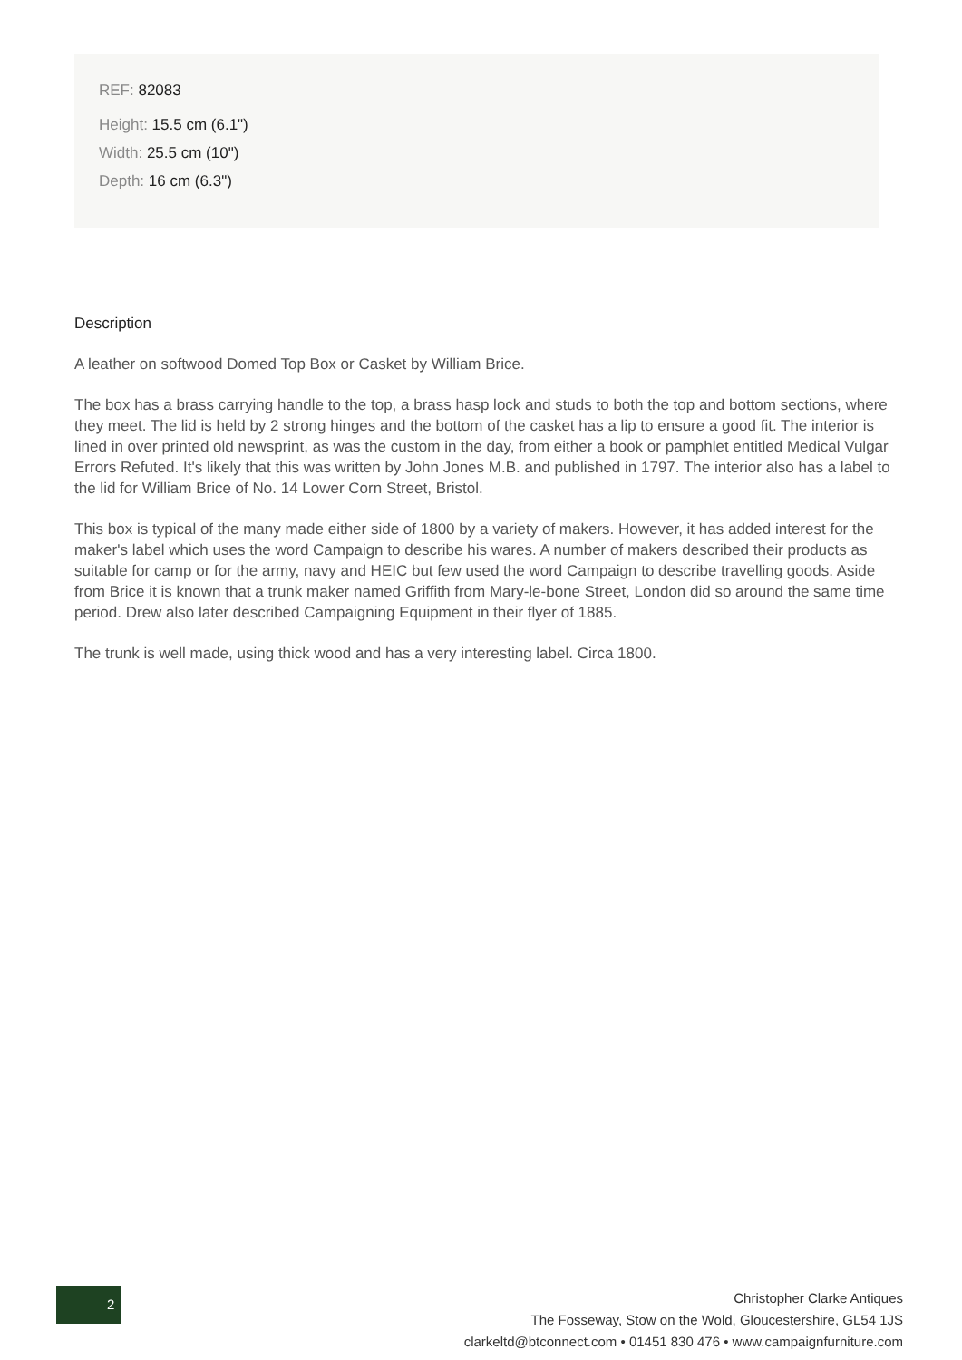REF: 82083
Height: 15.5 cm (6.1")
Width: 25.5 cm (10")
Depth: 16 cm (6.3")
Description
A leather on softwood Domed Top Box or Casket by William Brice.
The box has a brass carrying handle to the top, a brass hasp lock and studs to both the top and bottom sections, where they meet. The lid is held by 2 strong hinges and the bottom of the casket has a lip to ensure a good fit. The interior is lined in over printed old newsprint, as was the custom in the day, from either a book or pamphlet entitled Medical Vulgar Errors Refuted. It's likely that this was written by John Jones M.B. and published in 1797. The interior also has a label to the lid for William Brice of No. 14 Lower Corn Street, Bristol.
This box is typical of the many made either side of 1800 by a variety of makers. However, it has added interest for the maker's label which uses the word Campaign to describe his wares. A number of makers described their products as suitable for camp or for the army, navy and HEIC but few used the word Campaign to describe travelling goods. Aside from Brice it is known that a trunk maker named Griffith from Mary-le-bone Street, London did so around the same time period. Drew also later described Campaigning Equipment in their flyer of 1885.
The trunk is well made, using thick wood and has a very interesting label. Circa 1800.
2
Christopher Clarke Antiques
The Fosseway, Stow on the Wold, Gloucestershire, GL54 1JS
clarkeltd@btconnect.com • 01451 830 476 • www.campaignfurniture.com